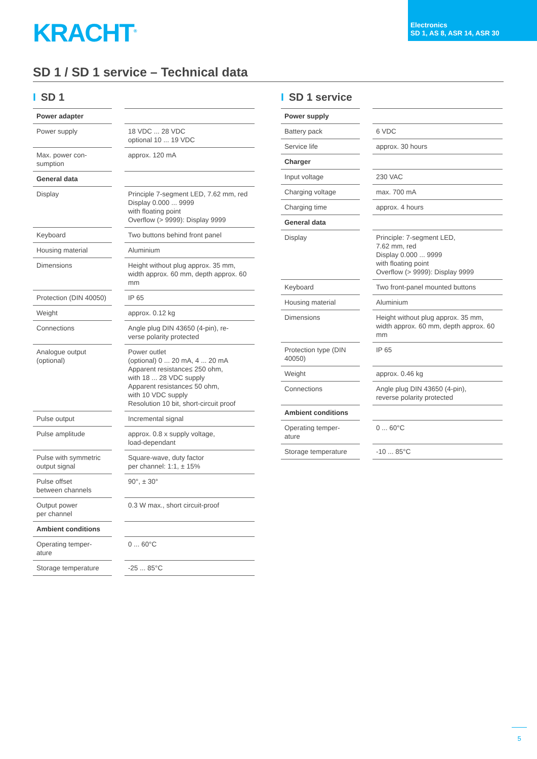Electronics
SD 1, AS 8, ASR 14, ASR 30
KRACHT<sup>®</sup>
SD 1 / SD 1 service – Technical data
I SD 1
| Power adapter | | |
| Power supply | | 18 VDC ... 28 VDC optional 10 ... 19 VDC |
| Max. power con- sumption | | approx. 120 mA |
| General data | | |
| Display | | Principle 7-segment LED, 7.62 mm, red Display 0.000 ... 9999 with floating point Overflow (> 9999): Display 9999 |
| Keyboard | | Two buttons behind front panel |
| Housing material | | Aluminium |
| Dimensions | | Height without plug approx. 35 mm, width approx. 60 mm, depth approx. 60 mm |
| Protection (DIN 40050) | | IP 65 |
| Weight | | approx. 0.12 kg |
| Connections | | Angle plug DIN 43650 (4-pin), re- verse polarity protected |
| Analogue output (optional) | | Power outlet (optional) 0 ... 20 mA, 4 ... 20 mA Apparent resistance≤ 250 ohm, with 18 ... 28 VDC supply Apparent resistance≤ 50 ohm, with 10 VDC supply Resolution 10 bit, short-circuit proof |
| Pulse output | | Incremental signal |
| Pulse amplitude | | approx. 0.8 x supply voltage, load-dependant |
| Pulse with symmetric output signal | | Square-wave, duty factor per channel: 1:1, ± 15% |
| Pulse offset between channels | | 90°, ± 30° |
| Output power per channel | | 0.3 W max., short circuit-proof |
| Ambient conditions | | |
| Operating temper- ature | | 0 ... 60°C |
| Storage temperature | | -25 ... 85°C |
I SD 1 service
| Power supply | | |
| Battery pack | | 6 VDC |
| Service life | | approx. 30 hours |
| Charger | | |
| Input voltage | | 230 VAC |
| Charging voltage | | max. 700 mA |
| Charging time | | approx. 4 hours |
| General data | | |
| Display | | Principle: 7-segment LED, 7.62 mm, red Display 0.000 ... 9999 with floating point Overflow (> 9999): Display 9999 |
| Keyboard | | Two front-panel mounted buttons |
| Housing material | | Aluminium |
| Dimensions | | Height without plug approx. 35 mm, width approx. 60 mm, depth approx. 60 mm |
| Protection type (DIN 40050) | | IP 65 |
| Weight | | approx. 0.46 kg |
| Connections | | Angle plug DIN 43650 (4-pin), reverse polarity protected |
| Ambient conditions | | |
| Operating temper- ature | | 0 ... 60°C |
| Storage temperature | | -10 ... 85°C |
5